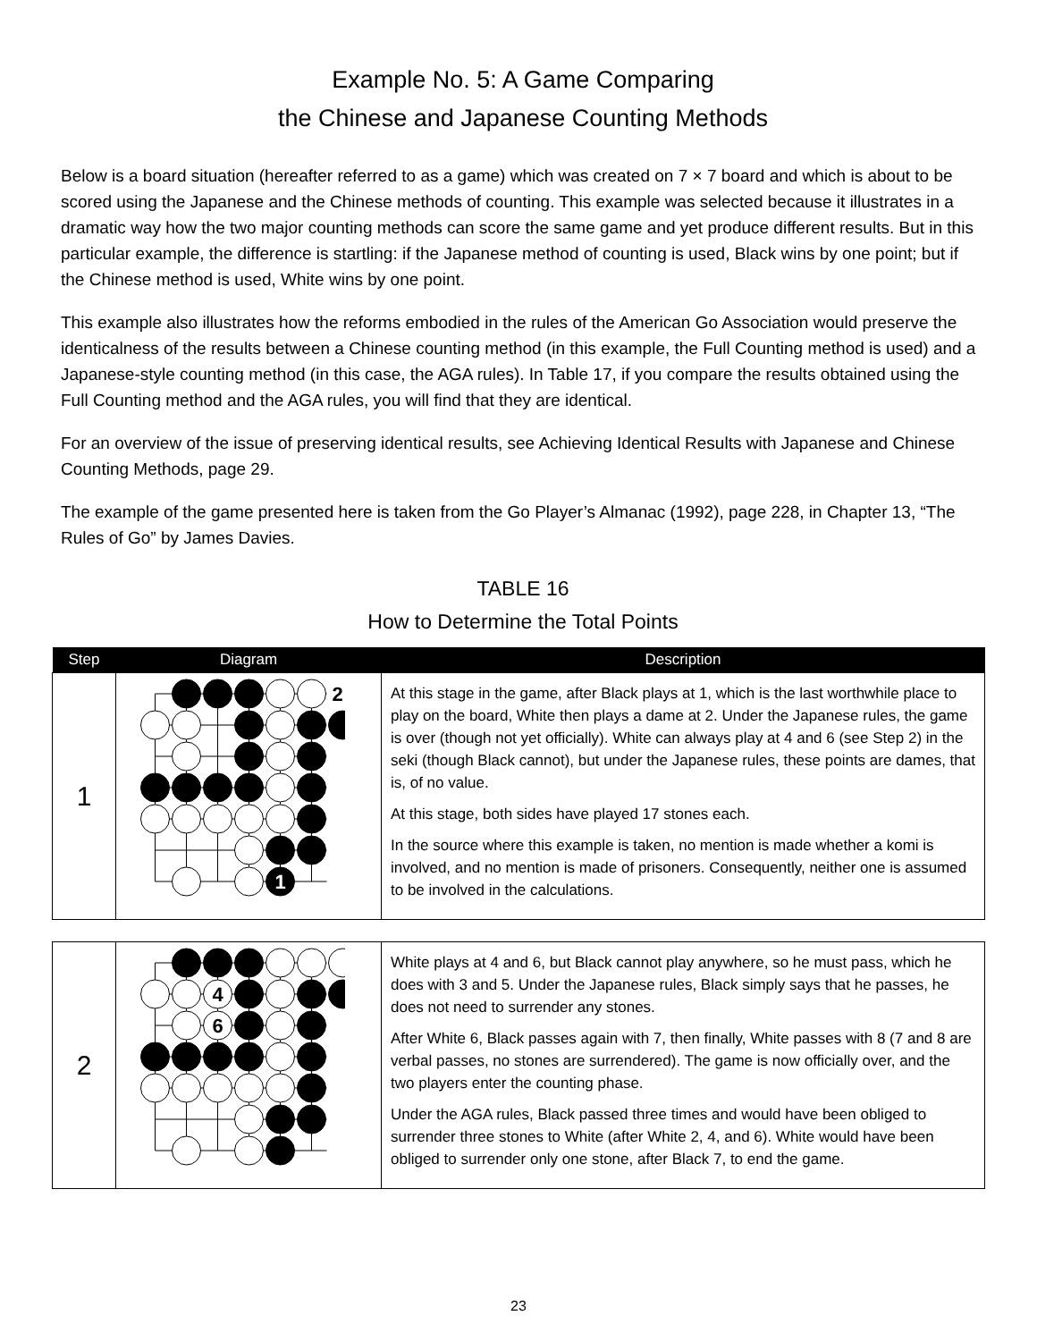Example No. 5: A Game Comparing
the Chinese and Japanese Counting Methods
Below is a board situation (hereafter referred to as a game) which was created on 7 × 7 board and which is about to be scored using the Japanese and the Chinese methods of counting. This example was selected because it illustrates in a dramatic way how the two major counting methods can score the same game and yet produce different results. But in this particular example, the difference is startling: if the Japanese method of counting is used, Black wins by one point; but if the Chinese method is used, White wins by one point.
This example also illustrates how the reforms embodied in the rules of the American Go Association would preserve the identicalness of the results between a Chinese counting method (in this example, the Full Counting method is used) and a Japanese-style counting method (in this case, the AGA rules). In Table 17, if you compare the results obtained using the Full Counting method and the AGA rules, you will find that they are identical.
For an overview of the issue of preserving identical results, see Achieving Identical Results with Japanese and Chinese Counting Methods, page 29.
The example of the game presented here is taken from the Go Player’s Almanac (1992), page 228, in Chapter 13, “The Rules of Go” by James Davies.
TABLE 16
How to Determine the Total Points
| Step | Diagram | Description |
| --- | --- | --- |
| 1 | 2 1 | At this stage in the game, after Black plays at 1, which is the last worthwhile place to play on the board, White then plays a dame at 2. Under the Japanese rules, the game is over (though not yet officially). White can always play at 4 and 6 (see Step 2) in the seki (though Black cannot), but under the Japanese rules, these points are dames, that is, of no value. At this stage, both sides have played 17 stones each. In the source where this example is taken, no mention is made whether a komi is involved, and no mention is made of prisoners. Consequently, neither one is assumed to be involved in the calculations. |
| 2 | 4 6 | White plays at 4 and 6, but Black cannot play anywhere, so he must pass, which he does with 3 and 5. Under the Japanese rules, Black simply says that he passes, he does not need to surrender any stones. After White 6, Black passes again with 7, then finally, White passes with 8 (7 and 8 are verbal passes, no stones are surrendered). The game is now officially over, and the two players enter the counting phase. Under the AGA rules, Black passed three times and would have been obliged to surrender three stones to White (after White 2, 4, and 6). White would have been obliged to surrender only one stone, after Black 7, to end the game. |
23